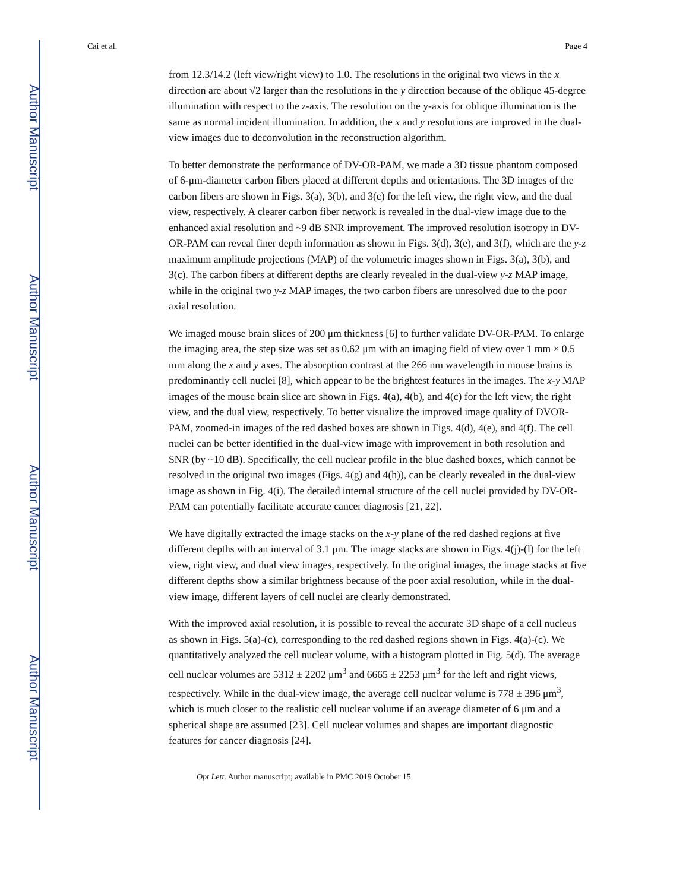Author Manuscript
Author Manuscript
Author Manuscript
Author Manuscript
Cai et al. Page 4
from 12.3/14.2 (left view/right view) to 1.0. The resolutions in the original two views in the x direction are about √2 larger than the resolutions in the y direction because of the oblique 45-degree illumination with respect to the z-axis. The resolution on the y-axis for oblique illumination is the same as normal incident illumination. In addition, the x and y resolutions are improved in the dual-view images due to deconvolution in the reconstruction algorithm.
To better demonstrate the performance of DV-OR-PAM, we made a 3D tissue phantom composed of 6-μm-diameter carbon fibers placed at different depths and orientations. The 3D images of the carbon fibers are shown in Figs. 3(a), 3(b), and 3(c) for the left view, the right view, and the dual view, respectively. A clearer carbon fiber network is revealed in the dual-view image due to the enhanced axial resolution and ~9 dB SNR improvement. The improved resolution isotropy in DV-OR-PAM can reveal finer depth information as shown in Figs. 3(d), 3(e), and 3(f), which are the y-z maximum amplitude projections (MAP) of the volumetric images shown in Figs. 3(a), 3(b), and 3(c). The carbon fibers at different depths are clearly revealed in the dual-view y-z MAP image, while in the original two y-z MAP images, the two carbon fibers are unresolved due to the poor axial resolution.
We imaged mouse brain slices of 200 μm thickness [6] to further validate DV-OR-PAM. To enlarge the imaging area, the step size was set as 0.62 μm with an imaging field of view over 1 mm × 0.5 mm along the x and y axes. The absorption contrast at the 266 nm wavelength in mouse brains is predominantly cell nuclei [8], which appear to be the brightest features in the images. The x-y MAP images of the mouse brain slice are shown in Figs. 4(a), 4(b), and 4(c) for the left view, the right view, and the dual view, respectively. To better visualize the improved image quality of DVOR-PAM, zoomed-in images of the red dashed boxes are shown in Figs. 4(d), 4(e), and 4(f). The cell nuclei can be better identified in the dual-view image with improvement in both resolution and SNR (by ~10 dB). Specifically, the cell nuclear profile in the blue dashed boxes, which cannot be resolved in the original two images (Figs. 4(g) and 4(h)), can be clearly revealed in the dual-view image as shown in Fig. 4(i). The detailed internal structure of the cell nuclei provided by DV-OR-PAM can potentially facilitate accurate cancer diagnosis [21, 22].
We have digitally extracted the image stacks on the x-y plane of the red dashed regions at five different depths with an interval of 3.1 μm. The image stacks are shown in Figs. 4(j)-(l) for the left view, right view, and dual view images, respectively. In the original images, the image stacks at five different depths show a similar brightness because of the poor axial resolution, while in the dual-view image, different layers of cell nuclei are clearly demonstrated.
With the improved axial resolution, it is possible to reveal the accurate 3D shape of a cell nucleus as shown in Figs. 5(a)-(c), corresponding to the red dashed regions shown in Figs. 4(a)-(c). We quantitatively analyzed the cell nuclear volume, with a histogram plotted in Fig. 5(d). The average cell nuclear volumes are 5312 ± 2202 μm<sup>3</sup> and 6665 ± 2253 μm<sup>3</sup> for the left and right views, respectively. While in the dual-view image, the average cell nuclear volume is 778 ± 396 μm<sup>3</sup>, which is much closer to the realistic cell nuclear volume if an average diameter of 6 μm and a spherical shape are assumed [23]. Cell nuclear volumes and shapes are important diagnostic features for cancer diagnosis [24].
Opt Lett. Author manuscript; available in PMC 2019 October 15.